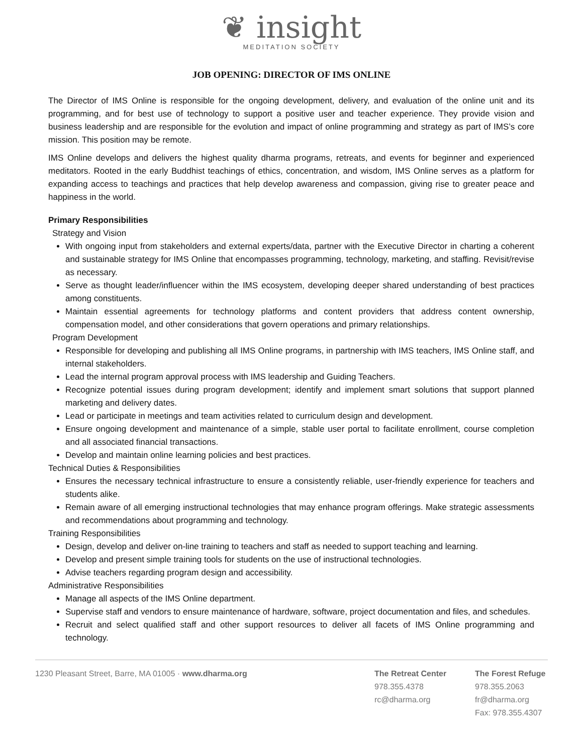❦ insight
MEDITATION SOCIETY
JOB OPENING: DIRECTOR OF IMS ONLINE
The Director of IMS Online is responsible for the ongoing development, delivery, and evaluation of the online unit and its programming, and for best use of technology to support a positive user and teacher experience. They provide vision and business leadership and are responsible for the evolution and impact of online programming and strategy as part of IMS’s core mission. This position may be remote.
IMS Online develops and delivers the highest quality dharma programs, retreats, and events for beginner and experienced meditators. Rooted in the early Buddhist teachings of ethics, concentration, and wisdom, IMS Online serves as a platform for expanding access to teachings and practices that help develop awareness and compassion, giving rise to greater peace and happiness in the world.
Primary Responsibilities
Strategy and Vision
With ongoing input from stakeholders and external experts/data, partner with the Executive Director in charting a coherent and sustainable strategy for IMS Online that encompasses programming, technology, marketing, and staffing. Revisit/revise as necessary.
Serve as thought leader/influencer within the IMS ecosystem, developing deeper shared understanding of best practices among constituents.
Maintain essential agreements for technology platforms and content providers that address content ownership, compensation model, and other considerations that govern operations and primary relationships.
Program Development
Responsible for developing and publishing all IMS Online programs, in partnership with IMS teachers, IMS Online staff, and internal stakeholders.
Lead the internal program approval process with IMS leadership and Guiding Teachers.
Recognize potential issues during program development; identify and implement smart solutions that support planned marketing and delivery dates.
Lead or participate in meetings and team activities related to curriculum design and development.
Ensure ongoing development and maintenance of a simple, stable user portal to facilitate enrollment, course completion and all associated financial transactions.
Develop and maintain online learning policies and best practices.
Technical Duties & Responsibilities
Ensures the necessary technical infrastructure to ensure a consistently reliable, user-friendly experience for teachers and students alike.
Remain aware of all emerging instructional technologies that may enhance program offerings. Make strategic assessments and recommendations about programming and technology.
Training Responsibilities
Design, develop and deliver on-line training to teachers and staff as needed to support teaching and learning.
Develop and present simple training tools for students on the use of instructional technologies.
Advise teachers regarding program design and accessibility.
Administrative Responsibilities
Manage all aspects of the IMS Online department.
Supervise staff and vendors to ensure maintenance of hardware, software, project documentation and files, and schedules.
Recruit and select qualified staff and other support resources to deliver all facets of IMS Online programming and technology.
1230 Pleasant Street, Barre, MA 01005 · www.dharma.org
The Retreat Center
978.355.4378
rc@dharma.org
The Forest Refuge
978.355.2063
fr@dharma.org
Fax: 978.355.4307